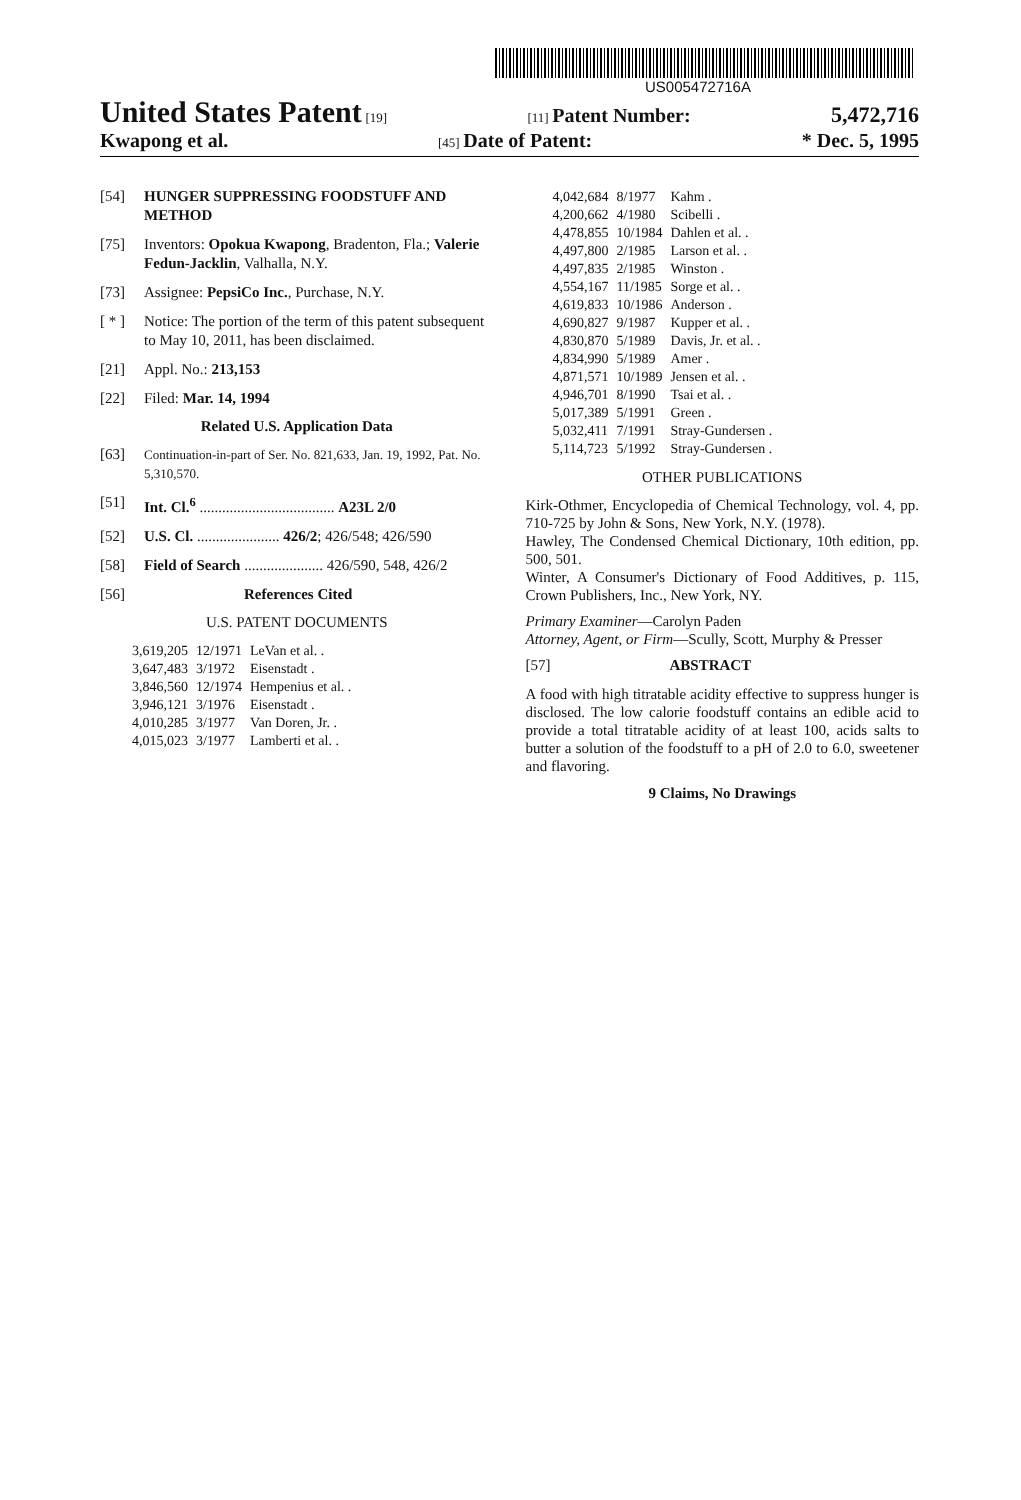US005472716A
United States Patent [19] [11] Patent Number: 5,472,716
Kwapong et al. [45] Date of Patent: * Dec. 5, 1995
[54] HUNGER SUPPRESSING FOODSTUFF AND METHOD
[75] Inventors: Opokua Kwapong, Bradenton, Fla.; Valerie Fedun-Jacklin, Valhalla, N.Y.
[73] Assignee: PepsiCo Inc., Purchase, N.Y.
[ * ] Notice: The portion of the term of this patent subsequent to May 10, 2011, has been disclaimed.
[21] Appl. No.: 213,153
[22] Filed: Mar. 14, 1994
Related U.S. Application Data
[63] Continuation-in-part of Ser. No. 821,633, Jan. 19, 1992, Pat. No. 5,310,570.
[51] Int. Cl.<sup>6</sup> .................................... A23L 2/0
[52] U.S. Cl. ...................... 426/2; 426/548; 426/590
[58] Field of Search ..................... 426/590, 548, 426/2
[56] References Cited
U.S. PATENT DOCUMENTS
| 3,619,205 | 12/1971 | LeVan et al. . |
| 3,647,483 | 3/1972 | Eisenstadt . |
| 3,846,560 | 12/1974 | Hempenius et al. . |
| 3,946,121 | 3/1976 | Eisenstadt . |
| 4,010,285 | 3/1977 | Van Doren, Jr. . |
| 4,015,023 | 3/1977 | Lamberti et al. . |
| 4,042,684 | 8/1977 | Kahm . |
| 4,200,662 | 4/1980 | Scibelli . |
| 4,478,855 | 10/1984 | Dahlen et al. . |
| 4,497,800 | 2/1985 | Larson et al. . |
| 4,497,835 | 2/1985 | Winston . |
| 4,554,167 | 11/1985 | Sorge et al. . |
| 4,619,833 | 10/1986 | Anderson . |
| 4,690,827 | 9/1987 | Kupper et al. . |
| 4,830,870 | 5/1989 | Davis, Jr. et al. . |
| 4,834,990 | 5/1989 | Amer . |
| 4,871,571 | 10/1989 | Jensen et al. . |
| 4,946,701 | 8/1990 | Tsai et al. . |
| 5,017,389 | 5/1991 | Green . |
| 5,032,411 | 7/1991 | Stray-Gundersen . |
| 5,114,723 | 5/1992 | Stray-Gundersen . |
OTHER PUBLICATIONS
Kirk-Othmer, Encyclopedia of Chemical Technology, vol. 4, pp. 710-725 by John & Sons, New York, N.Y. (1978).
Hawley, The Condensed Chemical Dictionary, 10th edition, pp. 500, 501.
Winter, A Consumer's Dictionary of Food Additives, p. 115, Crown Publishers, Inc., New York, NY.
Primary Examiner—Carolyn Paden
Attorney, Agent, or Firm—Scully, Scott, Murphy & Presser
[57] ABSTRACT
A food with high titratable acidity effective to suppress hunger is disclosed. The low calorie foodstuff contains an edible acid to provide a total titratable acidity of at least 100, acids salts to butter a solution of the foodstuff to a pH of 2.0 to 6.0, sweetener and flavoring.
9 Claims, No Drawings